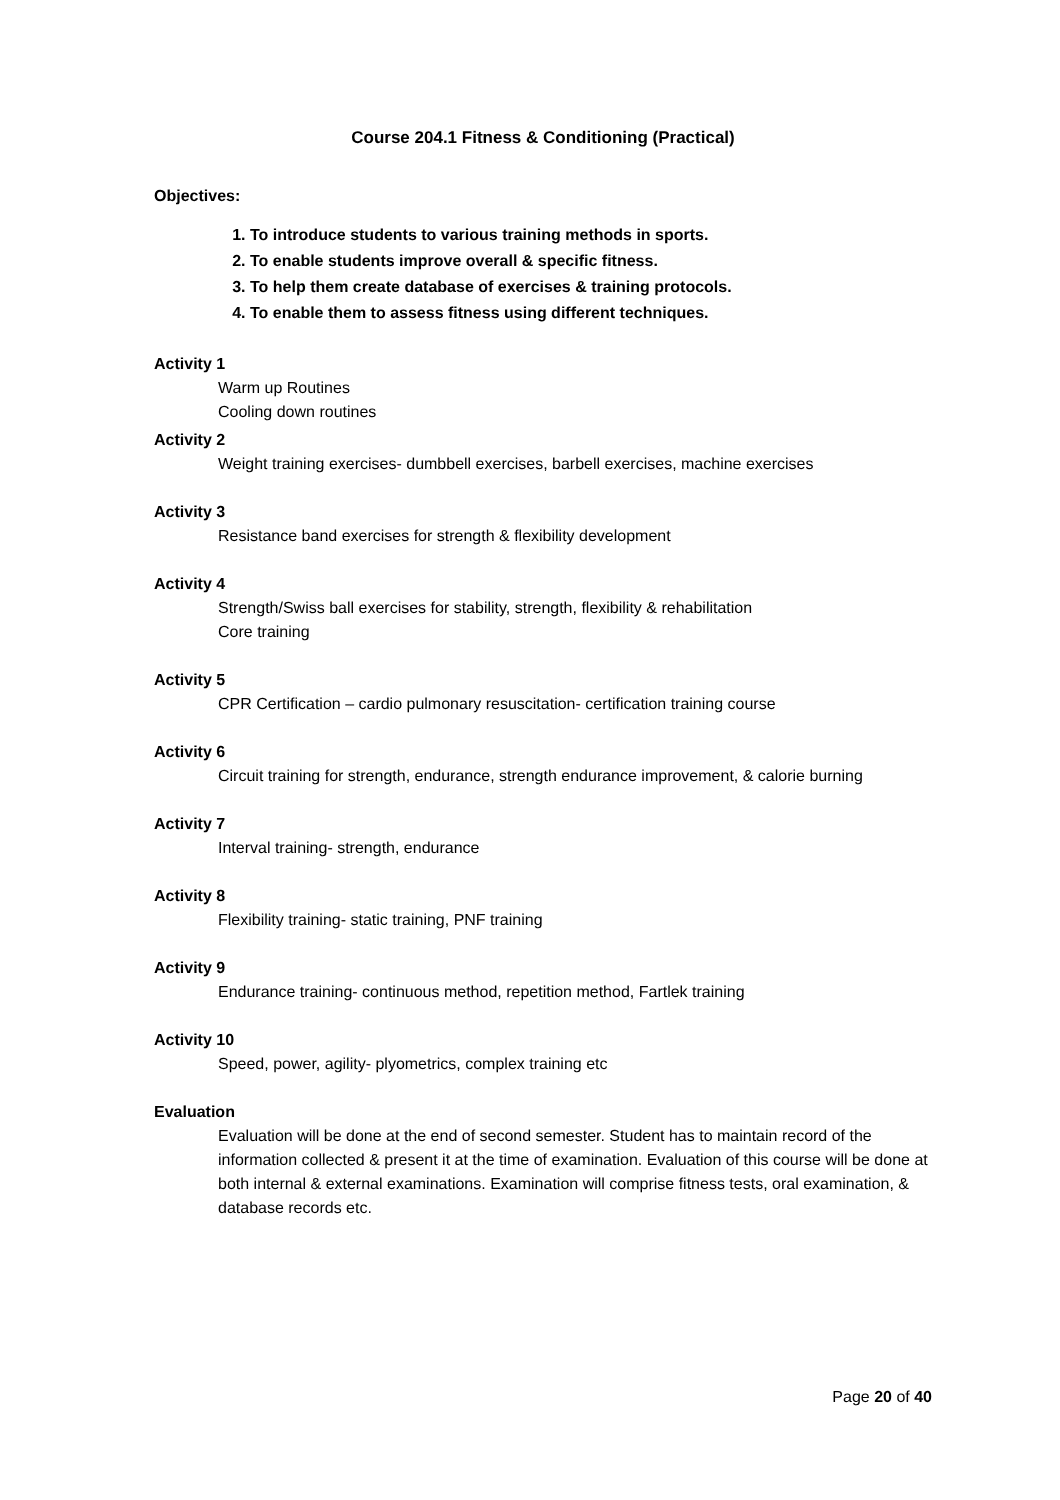Course 204.1 Fitness & Conditioning (Practical)
Objectives:
1. To introduce students to various training methods in sports.
2. To enable students improve overall & specific fitness.
3. To help them create database of exercises & training protocols.
4. To enable them to assess fitness using different techniques.
Activity 1
Warm up Routines
Cooling down routines
Activity 2
Weight training exercises- dumbbell exercises, barbell exercises, machine exercises
Activity 3
Resistance band exercises for strength & flexibility development
Activity 4
Strength/Swiss ball exercises for stability, strength, flexibility & rehabilitation
Core training
Activity 5
CPR Certification – cardio pulmonary resuscitation- certification training course
Activity 6
Circuit training for strength, endurance, strength endurance improvement, & calorie burning
Activity 7
Interval training- strength, endurance
Activity 8
Flexibility training- static training, PNF training
Activity 9
Endurance training- continuous method, repetition method, Fartlek training
Activity 10
Speed, power, agility- plyometrics, complex training etc
Evaluation
Evaluation will be done at the end of second semester. Student has to maintain record of the information collected & present it at the time of examination. Evaluation of this course will be done at both internal & external examinations. Examination will comprise fitness tests, oral examination, & database records etc.
Page 20 of 40